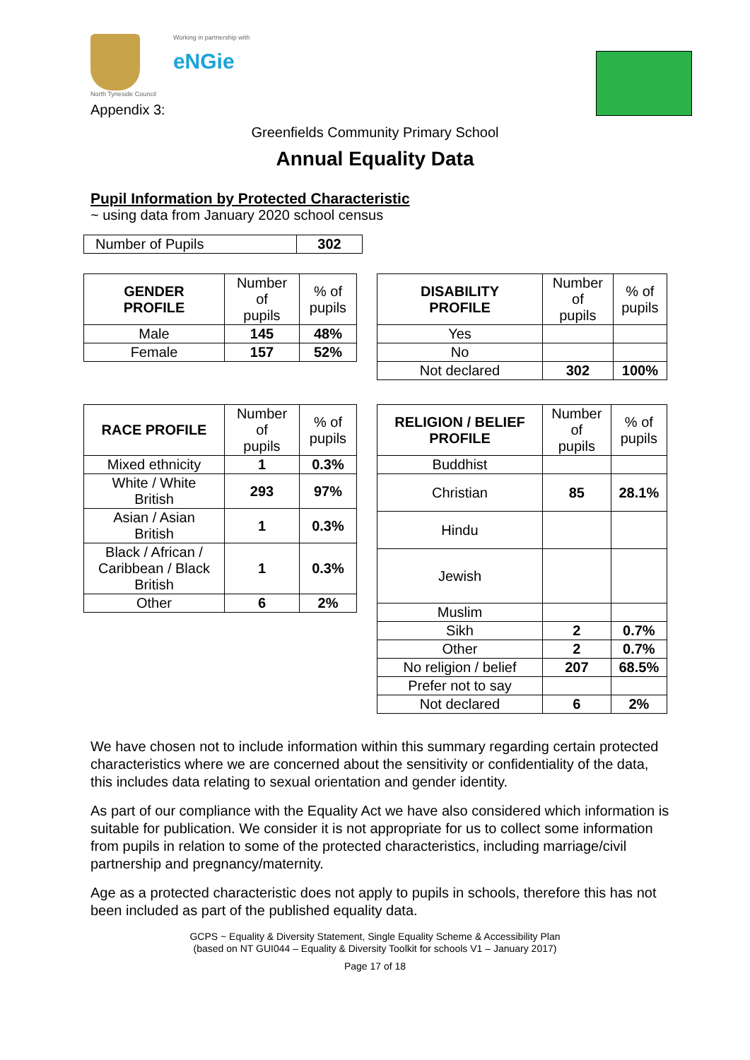North Tyneside Council Working in partnership with
eNGie
Appendix 3:
Greenfields Community Primary School
Annual Equality Data
Pupil Information by Protected Characteristic
~ using data from January 2020 school census
| Number of Pupils | 302 |
| GENDER PROFILE | Number of pupils | % of pupils |
| Male | 145 | 48% |
| Female | 157 | 52% |
| DISABILITY PROFILE | Number of pupils | % of pupils |
| Yes | | |
| No | | |
| Not declared | 302 | 100% |
| RACE PROFILE | Number of pupils | % of pupils |
| Mixed ethnicity | 1 | 0.3% |
| White / White British | 293 | 97% |
| Asian / Asian British | 1 | 0.3% |
| Black / African / Caribbean / Black British | 1 | 0.3% |
| Other | 6 | 2% |
| RELIGION / BELIEF PROFILE | Number of pupils | % of pupils |
| Buddhist | | |
| Christian | 85 | 28.1% |
| Hindu | | |
| Jewish | | |
| Muslim | | |
| Sikh | 2 | 0.7% |
| Other | 2 | 0.7% |
| No religion / belief | 207 | 68.5% |
| Prefer not to say | | |
| Not declared | 6 | 2% |
We have chosen not to include information within this summary regarding certain protected characteristics where we are concerned about the sensitivity or confidentiality of the data, this includes data relating to sexual orientation and gender identity.
As part of our compliance with the Equality Act we have also considered which information is suitable for publication. We consider it is not appropriate for us to collect some information from pupils in relation to some of the protected characteristics, including marriage/civil partnership and pregnancy/maternity.
Age as a protected characteristic does not apply to pupils in schools, therefore this has not been included as part of the published equality data.
GCPS ~ Equality & Diversity Statement, Single Equality Scheme & Accessibility Plan
(based on NT GUI044 – Equality & Diversity Toolkit for schools V1 – January 2017)
Page 17 of 18